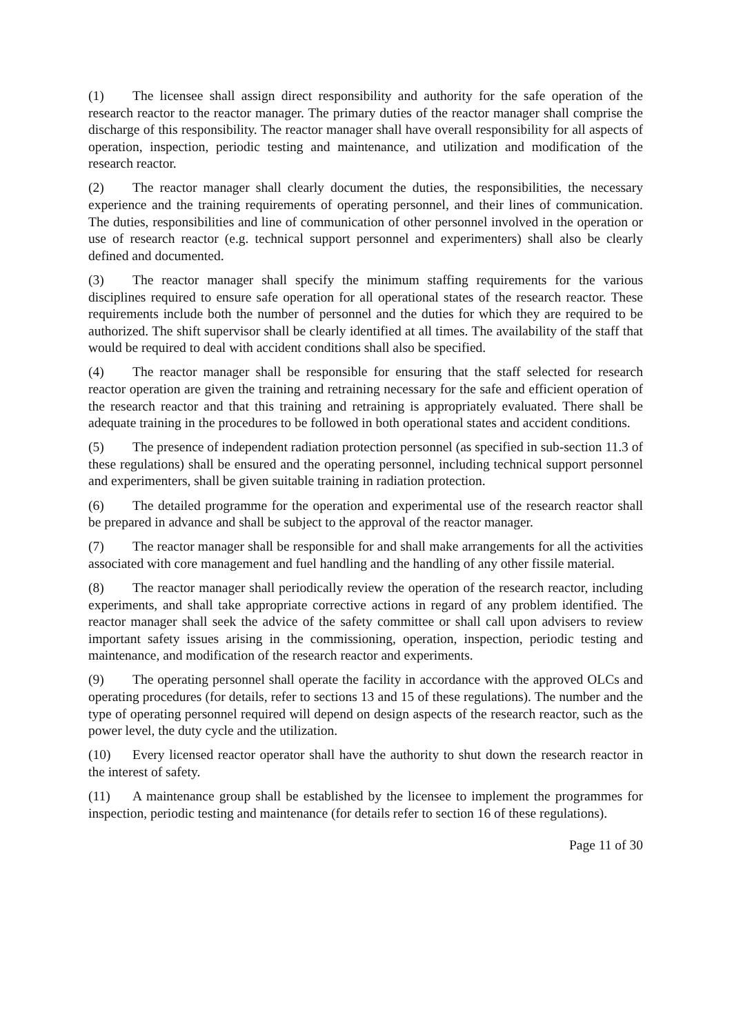(1) The licensee shall assign direct responsibility and authority for the safe operation of the research reactor to the reactor manager. The primary duties of the reactor manager shall comprise the discharge of this responsibility. The reactor manager shall have overall responsibility for all aspects of operation, inspection, periodic testing and maintenance, and utilization and modification of the research reactor.
(2) The reactor manager shall clearly document the duties, the responsibilities, the necessary experience and the training requirements of operating personnel, and their lines of communication. The duties, responsibilities and line of communication of other personnel involved in the operation or use of research reactor (e.g. technical support personnel and experimenters) shall also be clearly defined and documented.
(3) The reactor manager shall specify the minimum staffing requirements for the various disciplines required to ensure safe operation for all operational states of the research reactor. These requirements include both the number of personnel and the duties for which they are required to be authorized. The shift supervisor shall be clearly identified at all times. The availability of the staff that would be required to deal with accident conditions shall also be specified.
(4) The reactor manager shall be responsible for ensuring that the staff selected for research reactor operation are given the training and retraining necessary for the safe and efficient operation of the research reactor and that this training and retraining is appropriately evaluated. There shall be adequate training in the procedures to be followed in both operational states and accident conditions.
(5) The presence of independent radiation protection personnel (as specified in sub-section 11.3 of these regulations) shall be ensured and the operating personnel, including technical support personnel and experimenters, shall be given suitable training in radiation protection.
(6) The detailed programme for the operation and experimental use of the research reactor shall be prepared in advance and shall be subject to the approval of the reactor manager.
(7) The reactor manager shall be responsible for and shall make arrangements for all the activities associated with core management and fuel handling and the handling of any other fissile material.
(8) The reactor manager shall periodically review the operation of the research reactor, including experiments, and shall take appropriate corrective actions in regard of any problem identified. The reactor manager shall seek the advice of the safety committee or shall call upon advisers to review important safety issues arising in the commissioning, operation, inspection, periodic testing and maintenance, and modification of the research reactor and experiments.
(9) The operating personnel shall operate the facility in accordance with the approved OLCs and operating procedures (for details, refer to sections 13 and 15 of these regulations). The number and the type of operating personnel required will depend on design aspects of the research reactor, such as the power level, the duty cycle and the utilization.
(10) Every licensed reactor operator shall have the authority to shut down the research reactor in the interest of safety.
(11) A maintenance group shall be established by the licensee to implement the programmes for inspection, periodic testing and maintenance (for details refer to section 16 of these regulations).
Page 11 of 30